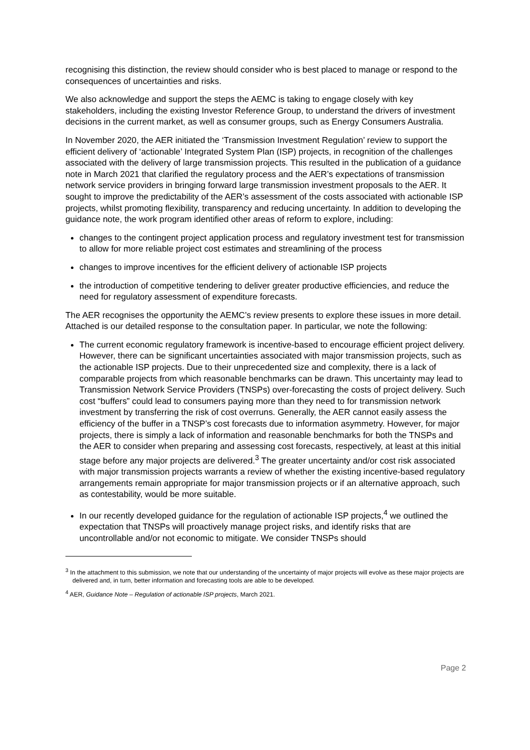recognising this distinction, the review should consider who is best placed to manage or respond to the consequences of uncertainties and risks.
We also acknowledge and support the steps the AEMC is taking to engage closely with key stakeholders, including the existing Investor Reference Group, to understand the drivers of investment decisions in the current market, as well as consumer groups, such as Energy Consumers Australia.
In November 2020, the AER initiated the ‘Transmission Investment Regulation’ review to support the efficient delivery of ‘actionable’ Integrated System Plan (ISP) projects, in recognition of the challenges associated with the delivery of large transmission projects. This resulted in the publication of a guidance note in March 2021 that clarified the regulatory process and the AER’s expectations of transmission network service providers in bringing forward large transmission investment proposals to the AER. It sought to improve the predictability of the AER’s assessment of the costs associated with actionable ISP projects, whilst promoting flexibility, transparency and reducing uncertainty. In addition to developing the guidance note, the work program identified other areas of reform to explore, including:
changes to the contingent project application process and regulatory investment test for transmission to allow for more reliable project cost estimates and streamlining of the process
changes to improve incentives for the efficient delivery of actionable ISP projects
the introduction of competitive tendering to deliver greater productive efficiencies, and reduce the need for regulatory assessment of expenditure forecasts.
The AER recognises the opportunity the AEMC’s review presents to explore these issues in more detail. Attached is our detailed response to the consultation paper. In particular, we note the following:
The current economic regulatory framework is incentive-based to encourage efficient project delivery. However, there can be significant uncertainties associated with major transmission projects, such as the actionable ISP projects. Due to their unprecedented size and complexity, there is a lack of comparable projects from which reasonable benchmarks can be drawn. This uncertainty may lead to Transmission Network Service Providers (TNSPs) over-forecasting the costs of project delivery. Such cost “buffers” could lead to consumers paying more than they need to for transmission network investment by transferring the risk of cost overruns. Generally, the AER cannot easily assess the efficiency of the buffer in a TNSP’s cost forecasts due to information asymmetry. However, for major projects, there is simply a lack of information and reasonable benchmarks for both the TNSPs and the AER to consider when preparing and assessing cost forecasts, respectively, at least at this initial stage before any major projects are delivered.<sup>3</sup> The greater uncertainty and/or cost risk associated with major transmission projects warrants a review of whether the existing incentive-based regulatory arrangements remain appropriate for major transmission projects or if an alternative approach, such as contestability, would be more suitable.
In our recently developed guidance for the regulation of actionable ISP projects,<sup>4</sup> we outlined the expectation that TNSPs will proactively manage project risks, and identify risks that are uncontrollable and/or not economic to mitigate. We consider TNSPs should
<sup>3</sup> In the attachment to this submission, we note that our understanding of the uncertainty of major projects will evolve as these major projects are delivered and, in turn, better information and forecasting tools are able to be developed.
<sup>4</sup> AER, Guidance Note – Regulation of actionable ISP projects, March 2021.
Page 2